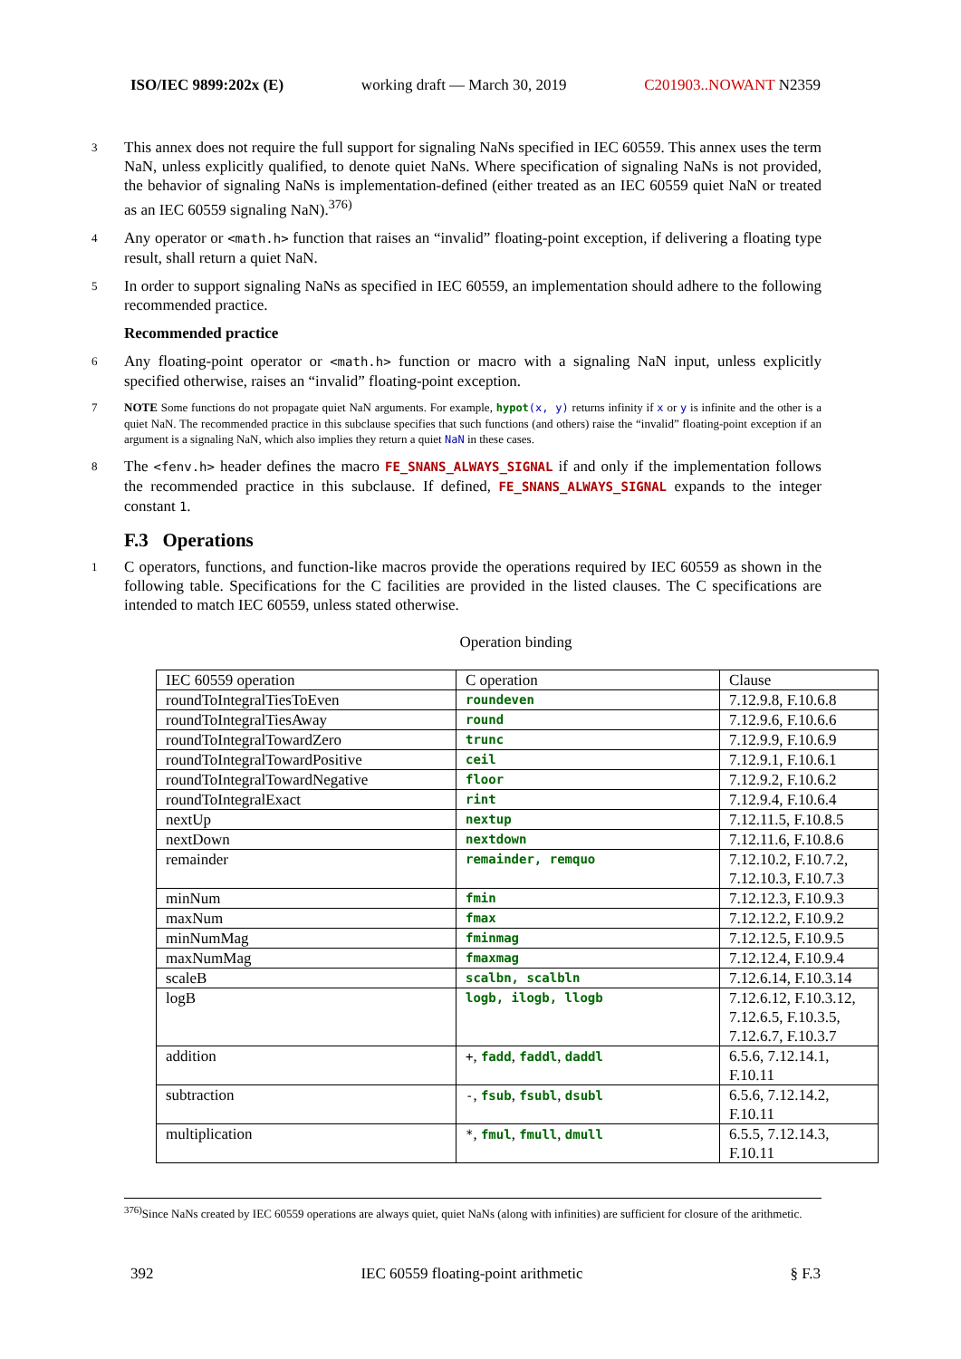ISO/IEC 9899:202x (E) working draft — March 30, 2019 C201903..NOWANT N2359
3 This annex does not require the full support for signaling NaNs specified in IEC 60559. This annex uses the term NaN, unless explicitly qualified, to denote quiet NaNs. Where specification of signaling NaNs is not provided, the behavior of signaling NaNs is implementation-defined (either treated as an IEC 60559 quiet NaN or treated as an IEC 60559 signaling NaN).<sup>376)</sup>
4 Any operator or <math.h> function that raises an “invalid” floating-point exception, if delivering a floating type result, shall return a quiet NaN.
5 In order to support signaling NaNs as specified in IEC 60559, an implementation should adhere to the following recommended practice.
Recommended practice
6 Any floating-point operator or <math.h> function or macro with a signaling NaN input, unless explicitly specified otherwise, raises an “invalid” floating-point exception.
7 NOTE Some functions do not propagate quiet NaN arguments. For example, hypot(x, y) returns infinity if x or y is infinite and the other is a quiet NaN. The recommended practice in this subclause specifies that such functions (and others) raise the “invalid” floating-point exception if an argument is a signaling NaN, which also implies they return a quiet NaN in these cases.
8 The <fenv.h> header defines the macro FE_SNANS_ALWAYS_SIGNAL if and only if the implementation follows the recommended practice in this subclause. If defined, FE_SNANS_ALWAYS_SIGNAL expands to the integer constant 1.
F.3 Operations
1 C operators, functions, and function-like macros provide the operations required by IEC 60559 as shown in the following table. Specifications for the C facilities are provided in the listed clauses. The C specifications are intended to match IEC 60559, unless stated otherwise.
Operation binding
| IEC 60559 operation | C operation | Clause |
| roundToIntegralTiesToEven | roundeven | 7.12.9.8, F.10.6.8 |
| roundToIntegralTiesAway | round | 7.12.9.6, F.10.6.6 |
| roundToIntegralTowardZero | trunc | 7.12.9.9, F.10.6.9 |
| roundToIntegralTowardPositive | ceil | 7.12.9.1, F.10.6.1 |
| roundToIntegralTowardNegative | floor | 7.12.9.2, F.10.6.2 |
| roundToIntegralExact | rint | 7.12.9.4, F.10.6.4 |
| nextUp | nextup | 7.12.11.5, F.10.8.5 |
| nextDown | nextdown | 7.12.11.6, F.10.8.6 |
| remainder | remainder, remquo | 7.12.10.2, F.10.7.2, 7.12.10.3, F.10.7.3 |
| minNum | fmin | 7.12.12.3, F.10.9.3 |
| maxNum | fmax | 7.12.12.2, F.10.9.2 |
| minNumMag | fminmag | 7.12.12.5, F.10.9.5 |
| maxNumMag | fmaxmag | 7.12.12.4, F.10.9.4 |
| scaleB | scalbn, scalbln | 7.12.6.14, F.10.3.14 |
| logB | logb, ilogb, llogb | 7.12.6.12, F.10.3.12, 7.12.6.5, F.10.3.5, 7.12.6.7, F.10.3.7 |
| addition | + , fadd , faddl , daddl | 6.5.6, 7.12.14.1, F.10.11 |
| subtraction | - , fsub , fsubl , dsubl | 6.5.6, 7.12.14.2, F.10.11 |
| multiplication | * , fmul , fmull , dmull | 6.5.5, 7.12.14.3, F.10.11 |
<sup>376)</sup> Since NaNs created by IEC 60559 operations are always quiet, quiet NaNs (along with infinities) are sufficient for closure of the arithmetic.
392 IEC 60559 floating-point arithmetic § F.3